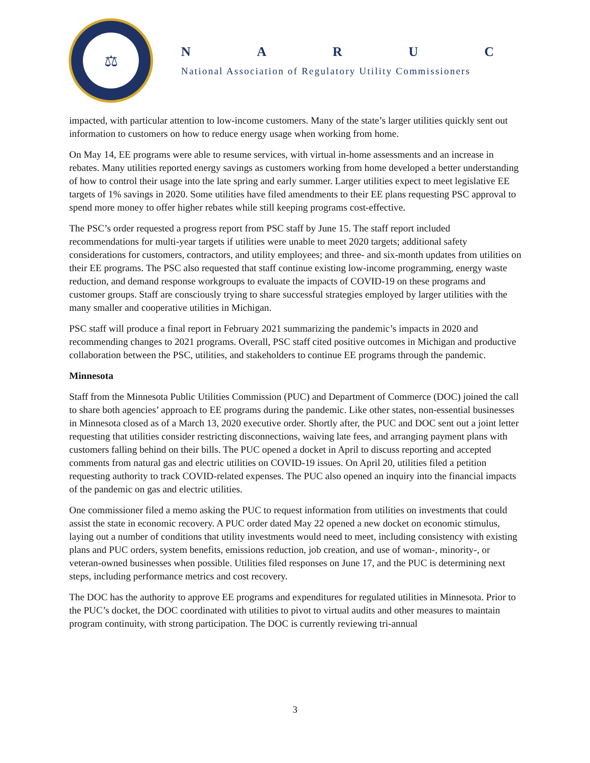⚖
NARUC
National Association of Regulatory Utility Commissioners
impacted, with particular attention to low-income customers. Many of the state’s larger utilities quickly sent out information to customers on how to reduce energy usage when working from home.
On May 14, EE programs were able to resume services, with virtual in-home assessments and an increase in rebates. Many utilities reported energy savings as customers working from home developed a better understanding of how to control their usage into the late spring and early summer. Larger utilities expect to meet legislative EE targets of 1% savings in 2020. Some utilities have filed amendments to their EE plans requesting PSC approval to spend more money to offer higher rebates while still keeping programs cost-effective.
The PSC’s order requested a progress report from PSC staff by June 15. The staff report included recommendations for multi-year targets if utilities were unable to meet 2020 targets; additional safety considerations for customers, contractors, and utility employees; and three- and six-month updates from utilities on their EE programs. The PSC also requested that staff continue existing low-income programming, energy waste reduction, and demand response workgroups to evaluate the impacts of COVID-19 on these programs and customer groups. Staff are consciously trying to share successful strategies employed by larger utilities with the many smaller and cooperative utilities in Michigan.
PSC staff will produce a final report in February 2021 summarizing the pandemic’s impacts in 2020 and recommending changes to 2021 programs. Overall, PSC staff cited positive outcomes in Michigan and productive collaboration between the PSC, utilities, and stakeholders to continue EE programs through the pandemic.
Minnesota
Staff from the Minnesota Public Utilities Commission (PUC) and Department of Commerce (DOC) joined the call to share both agencies’ approach to EE programs during the pandemic. Like other states, non-essential businesses in Minnesota closed as of a March 13, 2020 executive order. Shortly after, the PUC and DOC sent out a joint letter requesting that utilities consider restricting disconnections, waiving late fees, and arranging payment plans with customers falling behind on their bills. The PUC opened a docket in April to discuss reporting and accepted comments from natural gas and electric utilities on COVID-19 issues. On April 20, utilities filed a petition requesting authority to track COVID-related expenses. The PUC also opened an inquiry into the financial impacts of the pandemic on gas and electric utilities.
One commissioner filed a memo asking the PUC to request information from utilities on investments that could assist the state in economic recovery. A PUC order dated May 22 opened a new docket on economic stimulus, laying out a number of conditions that utility investments would need to meet, including consistency with existing plans and PUC orders, system benefits, emissions reduction, job creation, and use of woman-, minority-, or veteran-owned businesses when possible. Utilities filed responses on June 17, and the PUC is determining next steps, including performance metrics and cost recovery.
The DOC has the authority to approve EE programs and expenditures for regulated utilities in Minnesota. Prior to the PUC’s docket, the DOC coordinated with utilities to pivot to virtual audits and other measures to maintain program continuity, with strong participation. The DOC is currently reviewing tri-annual
3